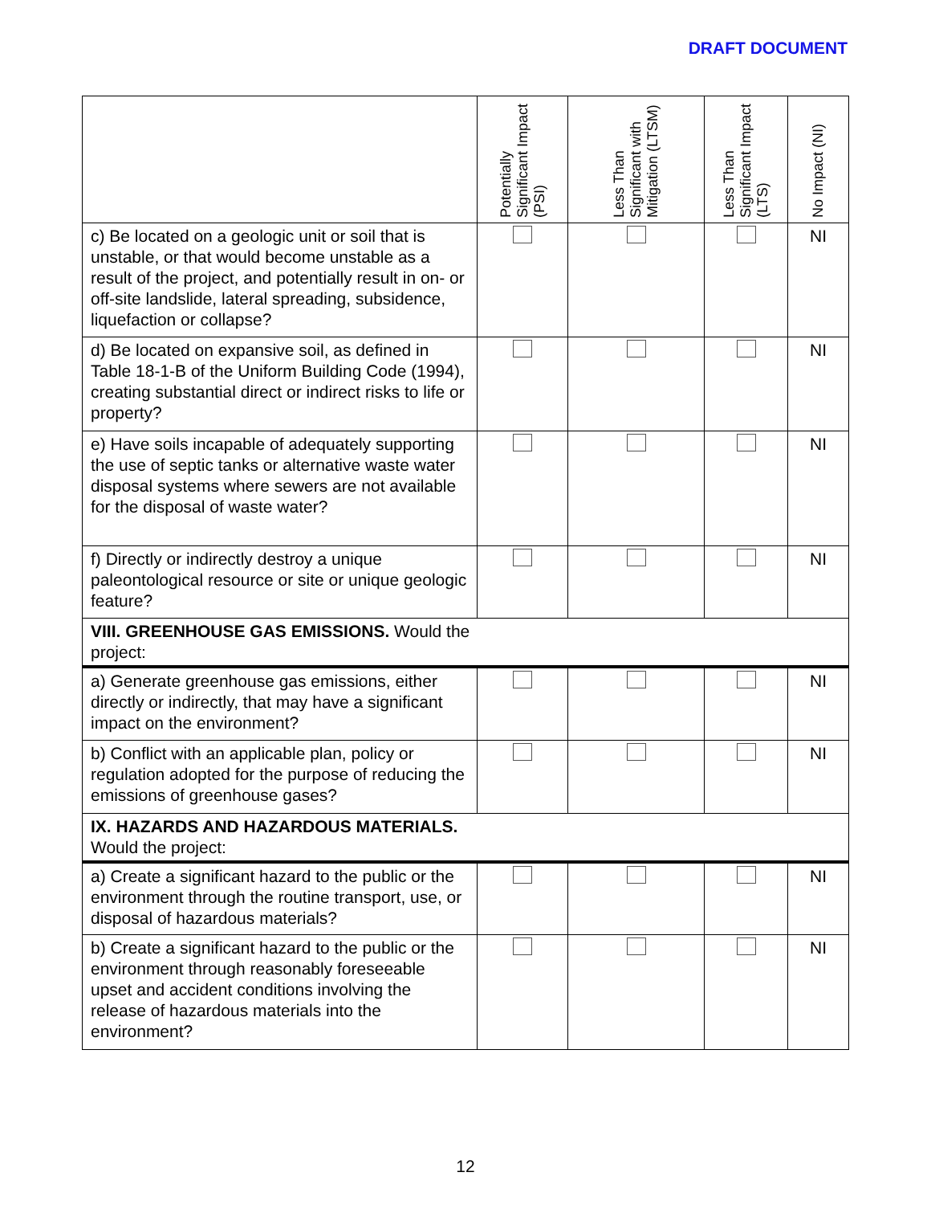DRAFT DOCUMENT
| | Potentially Significant Impact (PSI) | Less Than Significant with Mitigation (LTSM) | Less Than Significant Impact (LTS) | No Impact (NI) |
| --- | --- | --- | --- | --- |
| c) Be located on a geologic unit or soil that is unstable, or that would become unstable as a result of the project, and potentially result in on- or off-site landslide, lateral spreading, subsidence, liquefaction or collapse? | | | | NI |
| d) Be located on expansive soil, as defined in Table 18-1-B of the Uniform Building Code (1994), creating substantial direct or indirect risks to life or property? | | | | NI |
| e) Have soils incapable of adequately supporting the use of septic tanks or alternative waste water disposal systems where sewers are not available for the disposal of waste water? | | | | NI |
| f) Directly or indirectly destroy a unique paleontological resource or site or unique geologic feature? | | | | NI |
| VIII. GREENHOUSE GAS EMISSIONS. Would the project: | | | | |
| a) Generate greenhouse gas emissions, either directly or indirectly, that may have a significant impact on the environment? | | | | NI |
| b) Conflict with an applicable plan, policy or regulation adopted for the purpose of reducing the emissions of greenhouse gases? | | | | NI |
| IX. HAZARDS AND HAZARDOUS MATERIALS. Would the project: | | | | |
| a) Create a significant hazard to the public or the environment through the routine transport, use, or disposal of hazardous materials? | | | | NI |
| b) Create a significant hazard to the public or the environment through reasonably foreseeable upset and accident conditions involving the release of hazardous materials into the environment? | | | | NI |
12